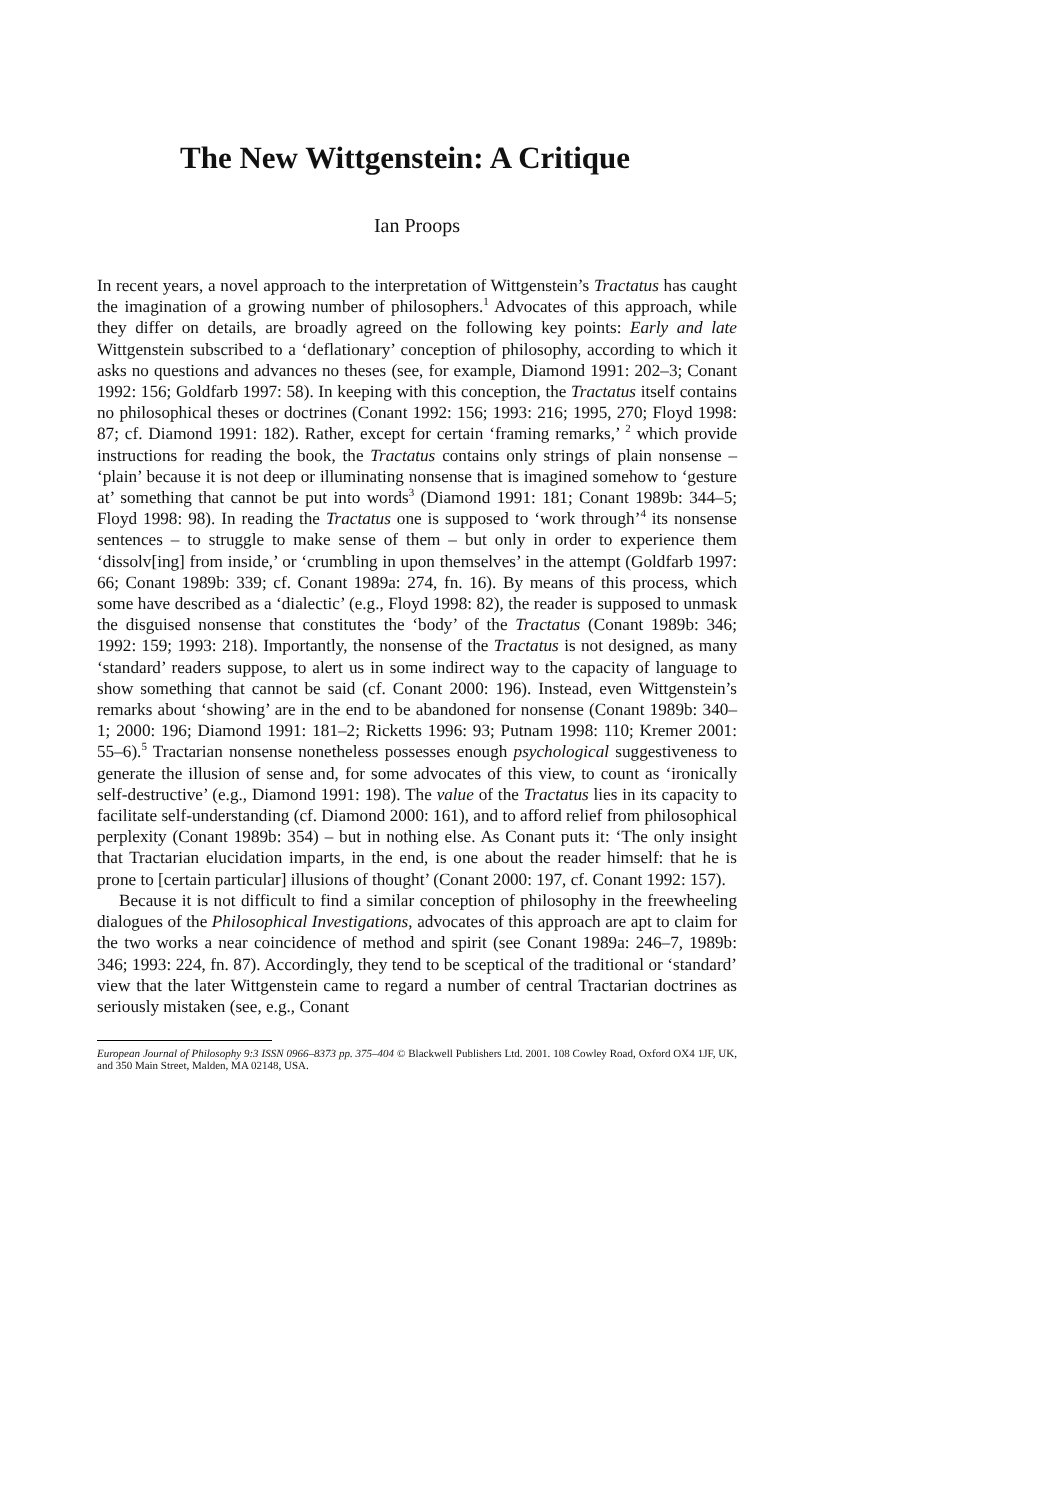The New Wittgenstein: A Critique
Ian Proops
In recent years, a novel approach to the interpretation of Wittgenstein’s Tractatus has caught the imagination of a growing number of philosophers.<sup>1</sup> Advocates of this approach, while they differ on details, are broadly agreed on the following key points: Early and late Wittgenstein subscribed to a ‘deflationary’ conception of philosophy, according to which it asks no questions and advances no theses (see, for example, Diamond 1991: 202–3; Conant 1992: 156; Goldfarb 1997: 58). In keeping with this conception, the Tractatus itself contains no philosophical theses or doctrines (Conant 1992: 156; 1993: 216; 1995, 270; Floyd 1998: 87; cf. Diamond 1991: 182). Rather, except for certain ‘framing remarks,’ <sup>2</sup> which provide instructions for reading the book, the Tractatus contains only strings of plain nonsense – ‘plain’ because it is not deep or illuminating nonsense that is imagined somehow to ‘gesture at’ something that cannot be put into words<sup>3</sup> (Diamond 1991: 181; Conant 1989b: 344–5; Floyd 1998: 98). In reading the Tractatus one is supposed to ‘work through’<sup>4</sup> its nonsense sentences – to struggle to make sense of them – but only in order to experience them ‘dissolv[ing] from inside,’ or ‘crumbling in upon themselves’ in the attempt (Goldfarb 1997: 66; Conant 1989b: 339; cf. Conant 1989a: 274, fn. 16). By means of this process, which some have described as a ‘dialectic’ (e.g., Floyd 1998: 82), the reader is supposed to unmask the disguised nonsense that constitutes the ‘body’ of the Tractatus (Conant 1989b: 346; 1992: 159; 1993: 218). Importantly, the nonsense of the Tractatus is not designed, as many ‘standard’ readers suppose, to alert us in some indirect way to the capacity of language to show something that cannot be said (cf. Conant 2000: 196). Instead, even Wittgenstein’s remarks about ‘showing’ are in the end to be abandoned for nonsense (Conant 1989b: 340–1; 2000: 196; Diamond 1991: 181–2; Ricketts 1996: 93; Putnam 1998: 110; Kremer 2001: 55–6).<sup>5</sup> Tractarian nonsense nonetheless possesses enough psychological suggestiveness to generate the illusion of sense and, for some advocates of this view, to count as ‘ironically self-destructive’ (e.g., Diamond 1991: 198). The value of the Tractatus lies in its capacity to facilitate self-understanding (cf. Diamond 2000: 161), and to afford relief from philosophical perplexity (Conant 1989b: 354) – but in nothing else. As Conant puts it: ‘The only insight that Tractarian elucidation imparts, in the end, is one about the reader himself: that he is prone to [certain particular] illusions of thought’ (Conant 2000: 197, cf. Conant 1992: 157).
Because it is not difficult to find a similar conception of philosophy in the freewheeling dialogues of the Philosophical Investigations, advocates of this approach are apt to claim for the two works a near coincidence of method and spirit (see Conant 1989a: 246–7, 1989b: 346; 1993: 224, fn. 87). Accordingly, they tend to be sceptical of the traditional or ‘standard’ view that the later Wittgenstein came to regard a number of central Tractarian doctrines as seriously mistaken (see, e.g., Conant
European Journal of Philosophy 9:3 ISSN 0966–8373 pp. 375–404 © Blackwell Publishers Ltd. 2001. 108 Cowley Road, Oxford OX4 1JF, UK, and 350 Main Street, Malden, MA 02148, USA.